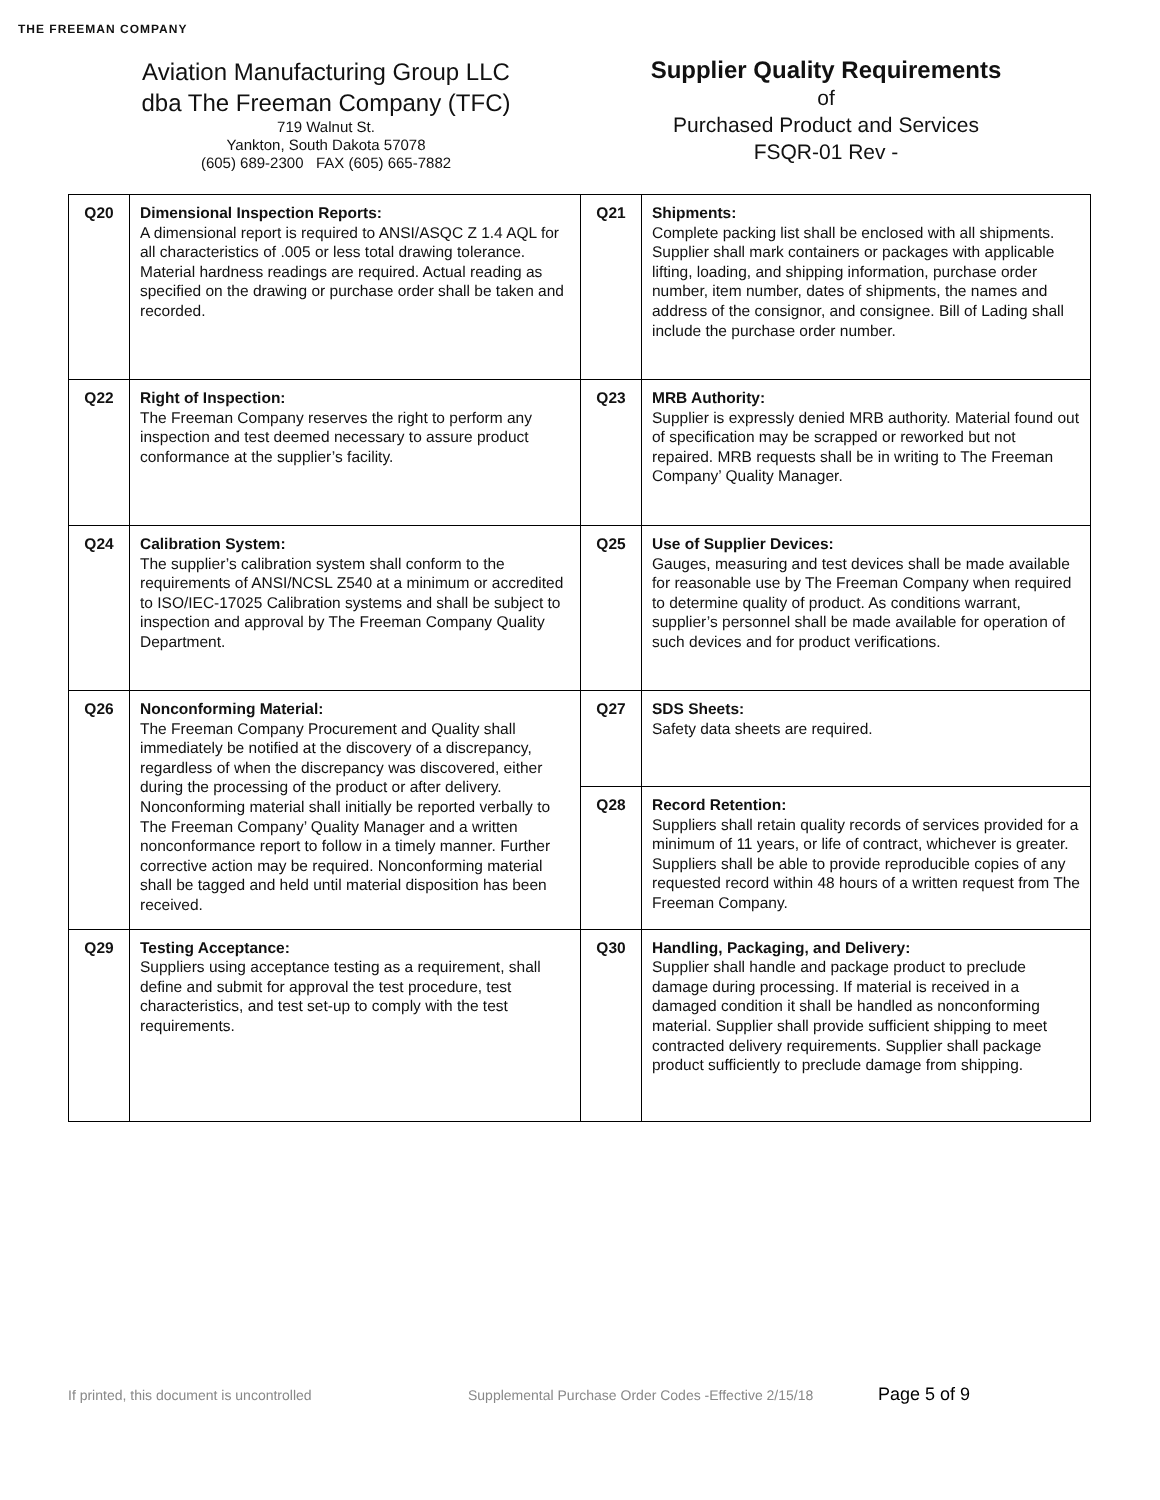THE FREEMAN COMPANY
Aviation Manufacturing Group LLC
dba The Freeman Company (TFC)
719 Walnut St.
Yankton, South Dakota 57078
(605) 689-2300 FAX (605) 665-7882
Supplier Quality Requirements
of
Purchased Product and Services
FSQR-01 Rev -
| Q20 | Dimensional Inspection Reports: A dimensional report is required to ANSI/ASQC Z 1.4 AQL for all characteristics of .005 or less total drawing tolerance. Material hardness readings are required. Actual reading as specified on the drawing or purchase order shall be taken and recorded. | Q21 | Shipments: Complete packing list shall be enclosed with all shipments. Supplier shall mark containers or packages with applicable lifting, loading, and shipping information, purchase order number, item number, dates of shipments, the names and address of the consignor, and consignee. Bill of Lading shall include the purchase order number. |
| Q22 | Right of Inspection: The Freeman Company reserves the right to perform any inspection and test deemed necessary to assure product conformance at the supplier’s facility. | Q23 | MRB Authority: Supplier is expressly denied MRB authority. Material found out of specification may be scrapped or reworked but not repaired. MRB requests shall be in writing to The Freeman Company’ Quality Manager. |
| Q24 | Calibration System: The supplier’s calibration system shall conform to the requirements of ANSI/NCSL Z540 at a minimum or accredited to ISO/IEC-17025 Calibration systems and shall be subject to inspection and approval by The Freeman Company Quality Department. | Q25 | Use of Supplier Devices: Gauges, measuring and test devices shall be made available for reasonable use by The Freeman Company when required to determine quality of product. As conditions warrant, supplier’s personnel shall be made available for operation of such devices and for product verifications. |
| Q26 | Nonconforming Material: The Freeman Company Procurement and Quality shall immediately be notified at the discovery of a discrepancy, regardless of when the discrepancy was discovered, either during the processing of the product or after delivery. Nonconforming material shall initially be reported verbally to The Freeman Company’ Quality Manager and a written nonconformance report to follow in a timely manner. Further corrective action may be required. Nonconforming material shall be tagged and held until material disposition has been received. | Q27 | SDS Sheets: Safety data sheets are required. |
| | | Q28 | Record Retention: Suppliers shall retain quality records of services provided for a minimum of 11 years, or life of contract, whichever is greater. Suppliers shall be able to provide reproducible copies of any requested record within 48 hours of a written request from The Freeman Company. |
| Q29 | Testing Acceptance: Suppliers using acceptance testing as a requirement, shall define and submit for approval the test procedure, test characteristics, and test set-up to comply with the test requirements. | Q30 | Handling, Packaging, and Delivery: Supplier shall handle and package product to preclude damage during processing. If material is received in a damaged condition it shall be handled as nonconforming material. Supplier shall provide sufficient shipping to meet contracted delivery requirements. Supplier shall package product sufficiently to preclude damage from shipping. |
If printed, this document is uncontrolled Supplemental Purchase Order Codes -Effective 2/15/18 Page 5 of 9